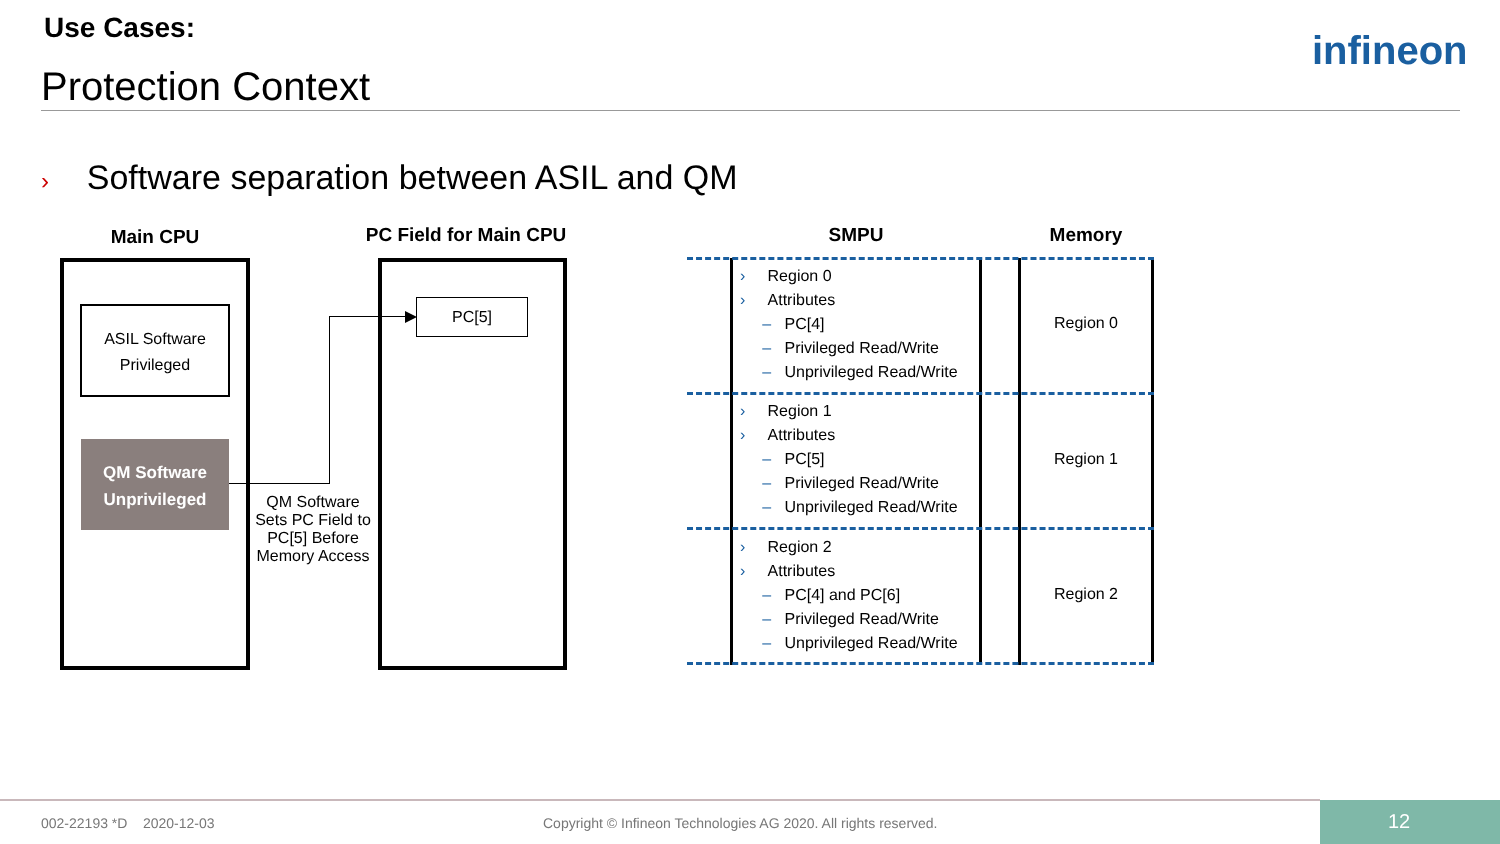Use Cases:
Protection Context
infineon
› Software separation between ASIL and QM
Main CPU
PC Field for Main CPU
ASIL Software
Privileged
QM Software
Unprivileged
PC[5]
QM Software Sets PC Field to PC[5] Before Memory Access
SMPU Memory
› Region 0
› Attributes
– PC[4]
– Privileged Read/Write
– Unprivileged Read/Write
› Region 1
› Attributes
– PC[5]
– Privileged Read/Write
– Unprivileged Read/Write
› Region 2
› Attributes
– PC[4] and PC[6]
– Privileged Read/Write
– Unprivileged Read/Write
Region 0
Region 1
Region 2
002-22193 *D 2020-12-03
Copyright © Infineon Technologies AG 2020. All rights reserved.
12